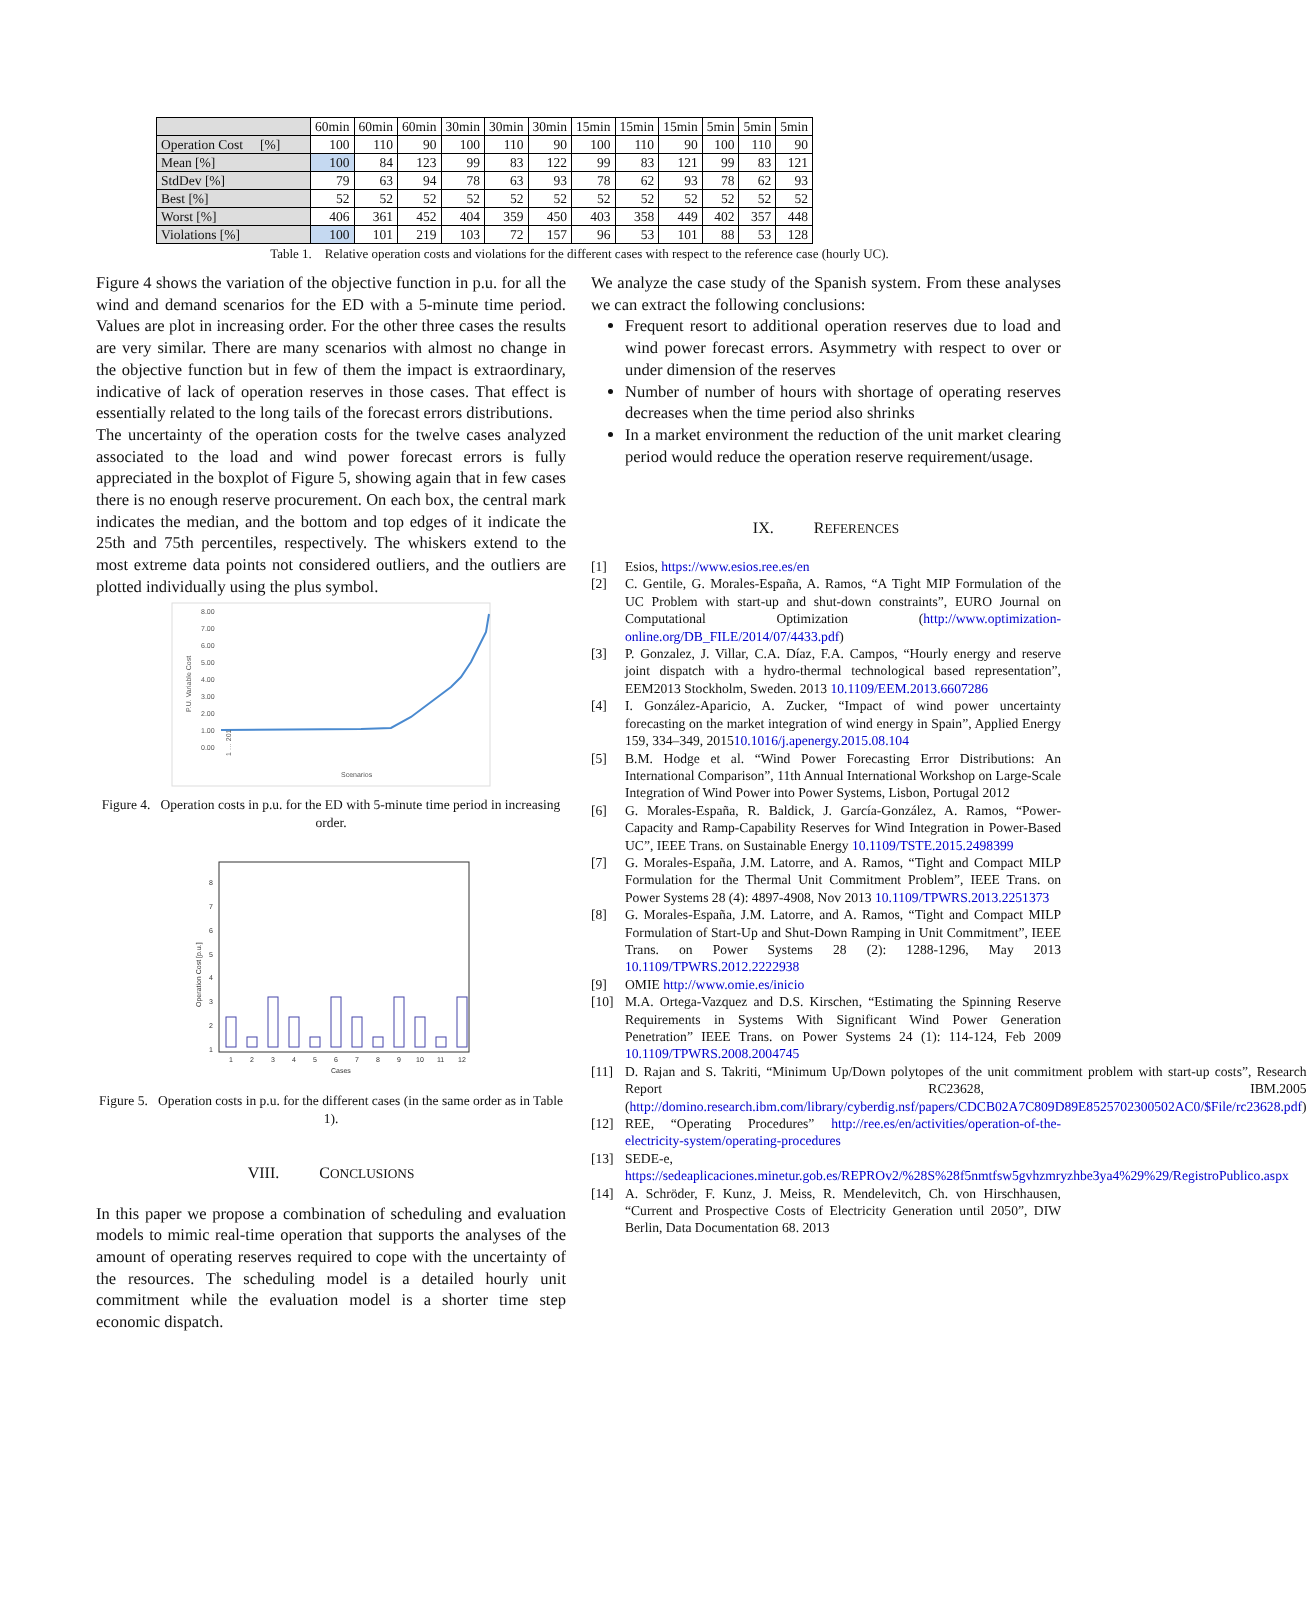| | 60min | 60min | 60min | 30min | 30min | 30min | 15min | 15min | 15min | 5min | 5min | 5min |
| --- | --- | --- | --- | --- | --- | --- | --- | --- | --- | --- | --- | --- |
| Operation Cost [%] | 100 | 110 | 90 | 100 | 110 | 90 | 100 | 110 | 90 | 100 | 110 | 90 |
| Mean [%] | 100 | 84 | 123 | 99 | 83 | 122 | 99 | 83 | 121 | 99 | 83 | 121 |
| StdDev [%] | 79 | 63 | 94 | 78 | 63 | 93 | 78 | 62 | 93 | 78 | 62 | 93 |
| Best [%] | 52 | 52 | 52 | 52 | 52 | 52 | 52 | 52 | 52 | 52 | 52 | 52 |
| Worst [%] | 406 | 361 | 452 | 404 | 359 | 450 | 403 | 358 | 449 | 402 | 357 | 448 |
| Violations [%] | 100 | 101 | 219 | 103 | 72 | 157 | 96 | 53 | 101 | 88 | 53 | 128 |
Table 1. Relative operation costs and violations for the different cases with respect to the reference case (hourly UC).
Figure 4 shows the variation of the objective function in p.u. for all the wind and demand scenarios for the ED with a 5-minute time period. Values are plot in increasing order. For the other three cases the results are very similar. There are many scenarios with almost no change in the objective function but in few of them the impact is extraordinary, indicative of lack of operation reserves in those cases. That effect is essentially related to the long tails of the forecast errors distributions.
The uncertainty of the operation costs for the twelve cases analyzed associated to the load and wind power forecast errors is fully appreciated in the boxplot of Figure 5, showing again that in few cases there is no enough reserve procurement. On each box, the central mark indicates the median, and the bottom and top edges of it indicate the 25th and 75th percentiles, respectively. The whiskers extend to the most extreme data points not considered outliers, and the outliers are plotted individually using the plus symbol.
8.00
7.00
6.00
5.00
4.00
3.00
2.00
1.00
0.00
P.U. Variable Cost
1 … 201
Scenarios
Figure 4. Operation costs in p.u. for the ED with 5-minute time period in increasing order.
8
7
6
5
4
3
2
1
Operation Cost [p.u.]
1
2
3
4
5
6
7
8
9
10
11
12
Cases
Figure 5. Operation costs in p.u. for the different cases (in the same order as in Table 1).
VIII. CONCLUSIONS
In this paper we propose a combination of scheduling and evaluation models to mimic real-time operation that supports the analyses of the amount of operating reserves required to cope with the uncertainty of the resources. The scheduling model is a detailed hourly unit commitment while the evaluation model is a shorter time step economic dispatch.
We analyze the case study of the Spanish system. From these analyses we can extract the following conclusions:
Frequent resort to additional operation reserves due to load and wind power forecast errors. Asymmetry with respect to over or under dimension of the reserves
Number of number of hours with shortage of operating reserves decreases when the time period also shrinks
In a market environment the reduction of the unit market clearing period would reduce the operation reserve requirement/usage.
IX. REFERENCES
[1] Esios, https://www.esios.ree.es/en
[2] C. Gentile, G. Morales-España, A. Ramos, “A Tight MIP Formulation of the UC Problem with start-up and shut-down constraints”, EURO Journal on Computational Optimization (http://www.optimization-online.org/DB_FILE/2014/07/4433.pdf)
[3] P. Gonzalez, J. Villar, C.A. Díaz, F.A. Campos, “Hourly energy and reserve joint dispatch with a hydro-thermal technological based representation”, EEM2013 Stockholm, Sweden. 2013 10.1109/EEM.2013.6607286
[4] I. González-Aparicio, A. Zucker, “Impact of wind power uncertainty forecasting on the market integration of wind energy in Spain”, Applied Energy 159, 334–349, 201510.1016/j.apenergy.2015.08.104
[5] B.M. Hodge et al. “Wind Power Forecasting Error Distributions: An International Comparison”, 11th Annual International Workshop on Large-Scale Integration of Wind Power into Power Systems, Lisbon, Portugal 2012
[6] G. Morales-España, R. Baldick, J. García-González, A. Ramos, “Power-Capacity and Ramp-Capability Reserves for Wind Integration in Power-Based UC”, IEEE Trans. on Sustainable Energy 10.1109/TSTE.2015.2498399
[7] G. Morales-España, J.M. Latorre, and A. Ramos, “Tight and Compact MILP Formulation for the Thermal Unit Commitment Problem”, IEEE Trans. on Power Systems 28 (4): 4897-4908, Nov 2013 10.1109/TPWRS.2013.2251373
[8] G. Morales-España, J.M. Latorre, and A. Ramos, “Tight and Compact MILP Formulation of Start-Up and Shut-Down Ramping in Unit Commitment”, IEEE Trans. on Power Systems 28 (2): 1288-1296, May 2013 10.1109/TPWRS.2012.2222938
[9] OMIE http://www.omie.es/inicio
[10] M.A. Ortega-Vazquez and D.S. Kirschen, “Estimating the Spinning Reserve Requirements in Systems With Significant Wind Power Generation Penetration” IEEE Trans. on Power Systems 24 (1): 114-124, Feb 2009 10.1109/TPWRS.2008.2004745
[11] D. Rajan and S. Takriti, “Minimum Up/Down polytopes of the unit commitment problem with start-up costs”, Research Report RC23628, IBM.2005 (http://domino.research.ibm.com/library/cyberdig.nsf/papers/CDCB02A7C809D89E8525702300502AC0/$File/rc23628.pdf)
[12] REE, “Operating Procedures” http://ree.es/en/activities/operation-of-the-electricity-system/operating-procedures
[13] SEDE-e, https://sedeaplicaciones.minetur.gob.es/REPROv2/%28S%28f5nmtfsw5gvhzmryzhbe3ya4%29%29/RegistroPublico.aspx
[14] A. Schröder, F. Kunz, J. Meiss, R. Mendelevitch, Ch. von Hirschhausen, “Current and Prospective Costs of Electricity Generation until 2050”, DIW Berlin, Data Documentation 68. 2013